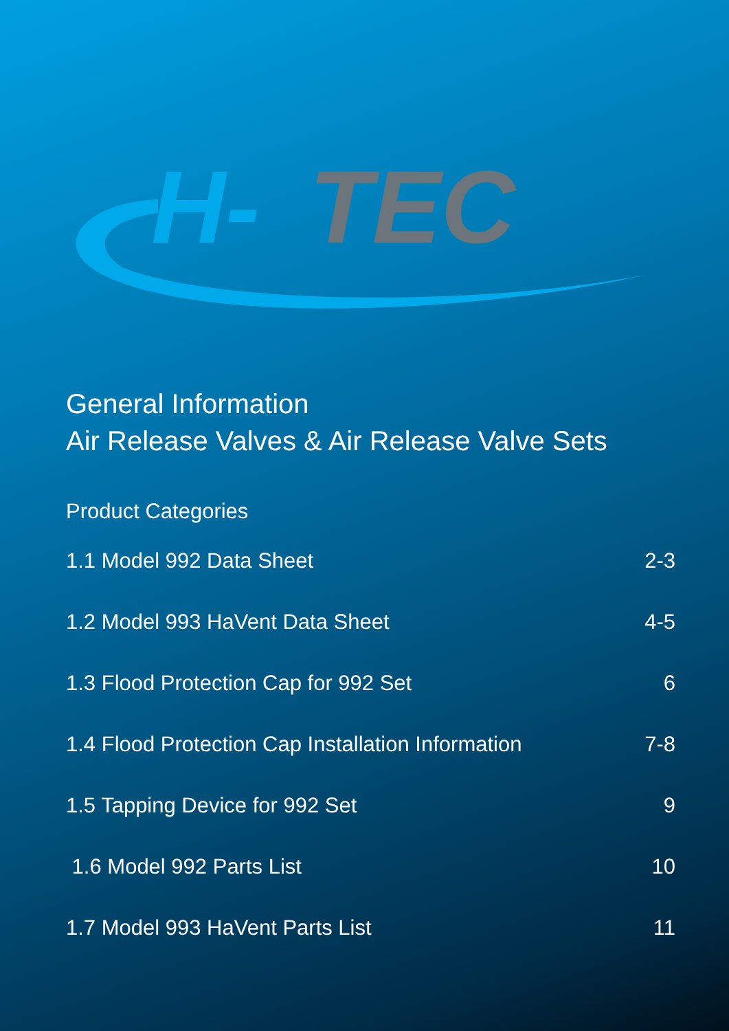H-
TEC
General Information
Air Release Valves & Air Release Valve Sets
Product Categories
1.1 Model 992 Data Sheet 2-3
1.2 Model 993 HaVent Data Sheet 4-5
1.3 Flood Protection Cap for 992 Set 6
1.4 Flood Protection Cap Installation Information 7-8
1.5 Tapping Device for 992 Set 9
1.6 Model 992 Parts List 10
1.7 Model 993 HaVent Parts List 11